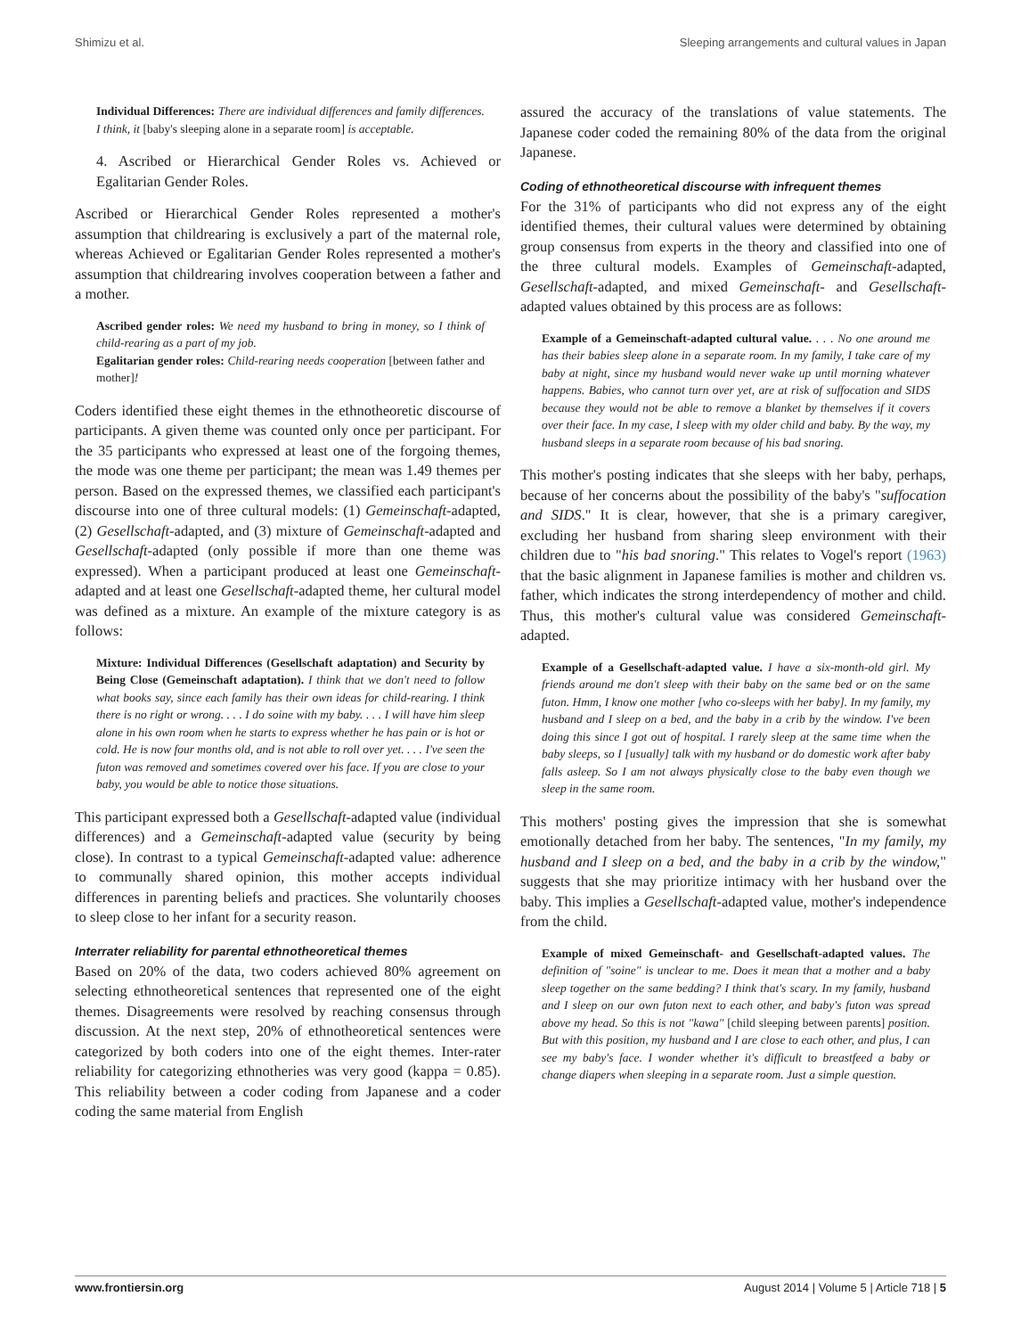Shimizu et al. Sleeping arrangements and cultural values in Japan
Individual Differences: There are individual differences and family differences. I think, it [baby's sleeping alone in a separate room] is acceptable.
4. Ascribed or Hierarchical Gender Roles vs. Achieved or Egalitarian Gender Roles.
Ascribed or Hierarchical Gender Roles represented a mother's assumption that childrearing is exclusively a part of the maternal role, whereas Achieved or Egalitarian Gender Roles represented a mother's assumption that childrearing involves cooperation between a father and a mother.
Ascribed gender roles: We need my husband to bring in money, so I think of child-rearing as a part of my job.
Egalitarian gender roles: Child-rearing needs cooperation [between father and mother]!
Coders identified these eight themes in the ethnotheoretic discourse of participants. A given theme was counted only once per participant. For the 35 participants who expressed at least one of the forgoing themes, the mode was one theme per participant; the mean was 1.49 themes per person. Based on the expressed themes, we classified each participant's discourse into one of three cultural models: (1) Gemeinschaft-adapted, (2) Gesellschaft-adapted, and (3) mixture of Gemeinschaft-adapted and Gesellschaft-adapted (only possible if more than one theme was expressed). When a participant produced at least one Gemeinschaft-adapted and at least one Gesellschaft-adapted theme, her cultural model was defined as a mixture. An example of the mixture category is as follows:
Mixture: Individual Differences (Gesellschaft adaptation) and Security by Being Close (Gemeinschaft adaptation). I think that we don't need to follow what books say, since each family has their own ideas for child-rearing. I think there is no right or wrong. . . . I do soine with my baby. . . . I will have him sleep alone in his own room when he starts to express whether he has pain or is hot or cold. He is now four months old, and is not able to roll over yet. . . . I've seen the futon was removed and sometimes covered over his face. If you are close to your baby, you would be able to notice those situations.
This participant expressed both a Gesellschaft-adapted value (individual differences) and a Gemeinschaft-adapted value (security by being close). In contrast to a typical Gemeinschaft-adapted value: adherence to communally shared opinion, this mother accepts individual differences in parenting beliefs and practices. She voluntarily chooses to sleep close to her infant for a security reason.
Interrater reliability for parental ethnotheoretical themes
Based on 20% of the data, two coders achieved 80% agreement on selecting ethnotheoretical sentences that represented one of the eight themes. Disagreements were resolved by reaching consensus through discussion. At the next step, 20% of ethnotheoretical sentences were categorized by both coders into one of the eight themes. Inter-rater reliability for categorizing ethnotheries was very good (kappa = 0.85). This reliability between a coder coding from Japanese and a coder coding the same material from English
assured the accuracy of the translations of value statements. The Japanese coder coded the remaining 80% of the data from the original Japanese.
Coding of ethnotheoretical discourse with infrequent themes
For the 31% of participants who did not express any of the eight identified themes, their cultural values were determined by obtaining group consensus from experts in the theory and classified into one of the three cultural models. Examples of Gemeinschaft-adapted, Gesellschaft-adapted, and mixed Gemeinschaft- and Gesellschaft-adapted values obtained by this process are as follows:
Example of a Gemeinschaft-adapted cultural value. . . . No one around me has their babies sleep alone in a separate room. In my family, I take care of my baby at night, since my husband would never wake up until morning whatever happens. Babies, who cannot turn over yet, are at risk of suffocation and SIDS because they would not be able to remove a blanket by themselves if it covers over their face. In my case, I sleep with my older child and baby. By the way, my husband sleeps in a separate room because of his bad snoring.
This mother's posting indicates that she sleeps with her baby, perhaps, because of her concerns about the possibility of the baby's "suffocation and SIDS." It is clear, however, that she is a primary caregiver, excluding her husband from sharing sleep environment with their children due to "his bad snoring." This relates to Vogel's report (1963) that the basic alignment in Japanese families is mother and children vs. father, which indicates the strong interdependency of mother and child. Thus, this mother's cultural value was considered Gemeinschaft-adapted.
Example of a Gesellschaft-adapted value. I have a six-month-old girl. My friends around me don't sleep with their baby on the same bed or on the same futon. Hmm, I know one mother [who co-sleeps with her baby]. In my family, my husband and I sleep on a bed, and the baby in a crib by the window. I've been doing this since I got out of hospital. I rarely sleep at the same time when the baby sleeps, so I [usually] talk with my husband or do domestic work after baby falls asleep. So I am not always physically close to the baby even though we sleep in the same room.
This mothers' posting gives the impression that she is somewhat emotionally detached from her baby. The sentences, "In my family, my husband and I sleep on a bed, and the baby in a crib by the window," suggests that she may prioritize intimacy with her husband over the baby. This implies a Gesellschaft-adapted value, mother's independence from the child.
Example of mixed Gemeinschaft- and Gesellschaft-adapted values. The definition of "soine" is unclear to me. Does it mean that a mother and a baby sleep together on the same bedding? I think that's scary. In my family, husband and I sleep on our own futon next to each other, and baby's futon was spread above my head. So this is not "kawa" [child sleeping between parents] position. But with this position, my husband and I are close to each other, and plus, I can see my baby's face. I wonder whether it's difficult to breastfeed a baby or change diapers when sleeping in a separate room. Just a simple question.
www.frontiersin.org August 2014 | Volume 5 | Article 718 | 5